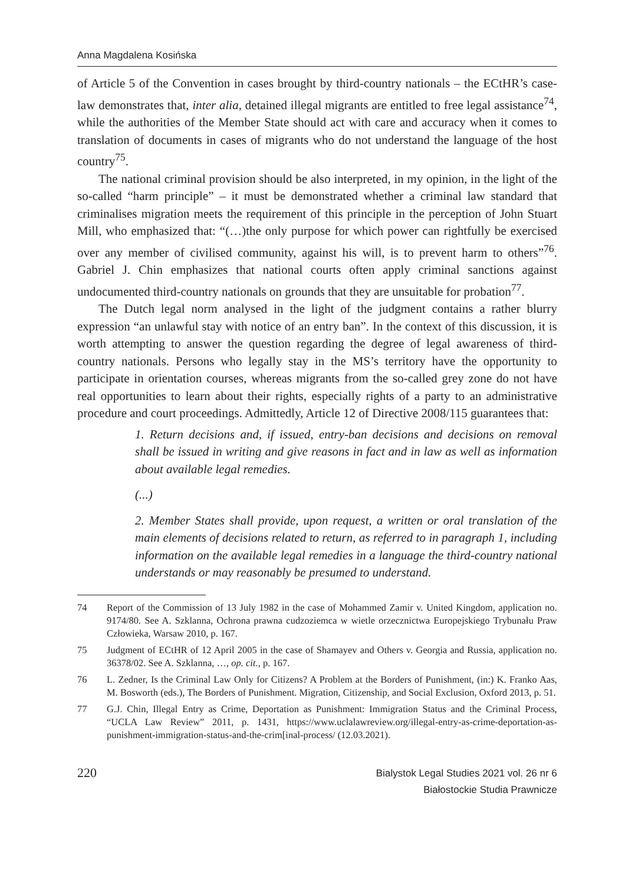Anna Magdalena Kosińska
of Article 5 of the Convention in cases brought by third-country nationals – the ECtHR’s case-law demonstrates that, inter alia, detained illegal migrants are entitled to free legal assistance<sup>74</sup>, while the authorities of the Member State should act with care and accuracy when it comes to translation of documents in cases of migrants who do not understand the language of the host country<sup>75</sup>.
The national criminal provision should be also interpreted, in my opinion, in the light of the so-called “harm principle” – it must be demonstrated whether a criminal law standard that criminalises migration meets the requirement of this principle in the perception of John Stuart Mill, who emphasized that: “(…)the only purpose for which power can rightfully be exercised over any member of civilised community, against his will, is to prevent harm to others”<sup>76</sup>. Gabriel J. Chin emphasizes that national courts often apply criminal sanctions against undocumented third-country nationals on grounds that they are unsuitable for probation<sup>77</sup>.
The Dutch legal norm analysed in the light of the judgment contains a rather blurry expression “an unlawful stay with notice of an entry ban”. In the context of this discussion, it is worth attempting to answer the question regarding the degree of legal awareness of third-country nationals. Persons who legally stay in the MS’s territory have the opportunity to participate in orientation courses, whereas migrants from the so-called grey zone do not have real opportunities to learn about their rights, especially rights of a party to an administrative procedure and court proceedings. Admittedly, Article 12 of Directive 2008/115 guarantees that:
1. Return decisions and, if issued, entry-ban decisions and decisions on removal shall be issued in writing and give reasons in fact and in law as well as information about available legal remedies.
(...)
2. Member States shall provide, upon request, a written or oral translation of the main elements of decisions related to return, as referred to in paragraph 1, including information on the available legal remedies in a language the third-country national understands or may reasonably be presumed to understand.
74 Report of the Commission of 13 July 1982 in the case of Mohammed Zamir v. United Kingdom, application no. 9174/80. See A. Szklanna, Ochrona prawna cudzoziemca w wietle orzecznictwa Europejskiego Trybunału Praw Człowieka, Warsaw 2010, p. 167.
75 Judgment of ECtHR of 12 April 2005 in the case of Shamayev and Others v. Georgia and Russia, application no. 36378/02. See A. Szklanna, …, op. cit., p. 167.
76 L. Zedner, Is the Criminal Law Only for Citizens? A Problem at the Borders of Punishment, (in:) K. Franko Aas, M. Bosworth (eds.), The Borders of Punishment. Migration, Citizenship, and Social Exclusion, Oxford 2013, p. 51.
77 G.J. Chin, Illegal Entry as Crime, Deportation as Punishment: Immigration Status and the Criminal Process, “UCLA Law Review” 2011, p. 1431, https://www.uclalawreview.org/illegal-entry-as-crime-deportation-as-punishment-immigration-status-and-the-crim[inal-process/ (12.03.2021).
220
Bialystok Legal Studies 2021 vol. 26 nr 6
Białostockie Studia Prawnicze